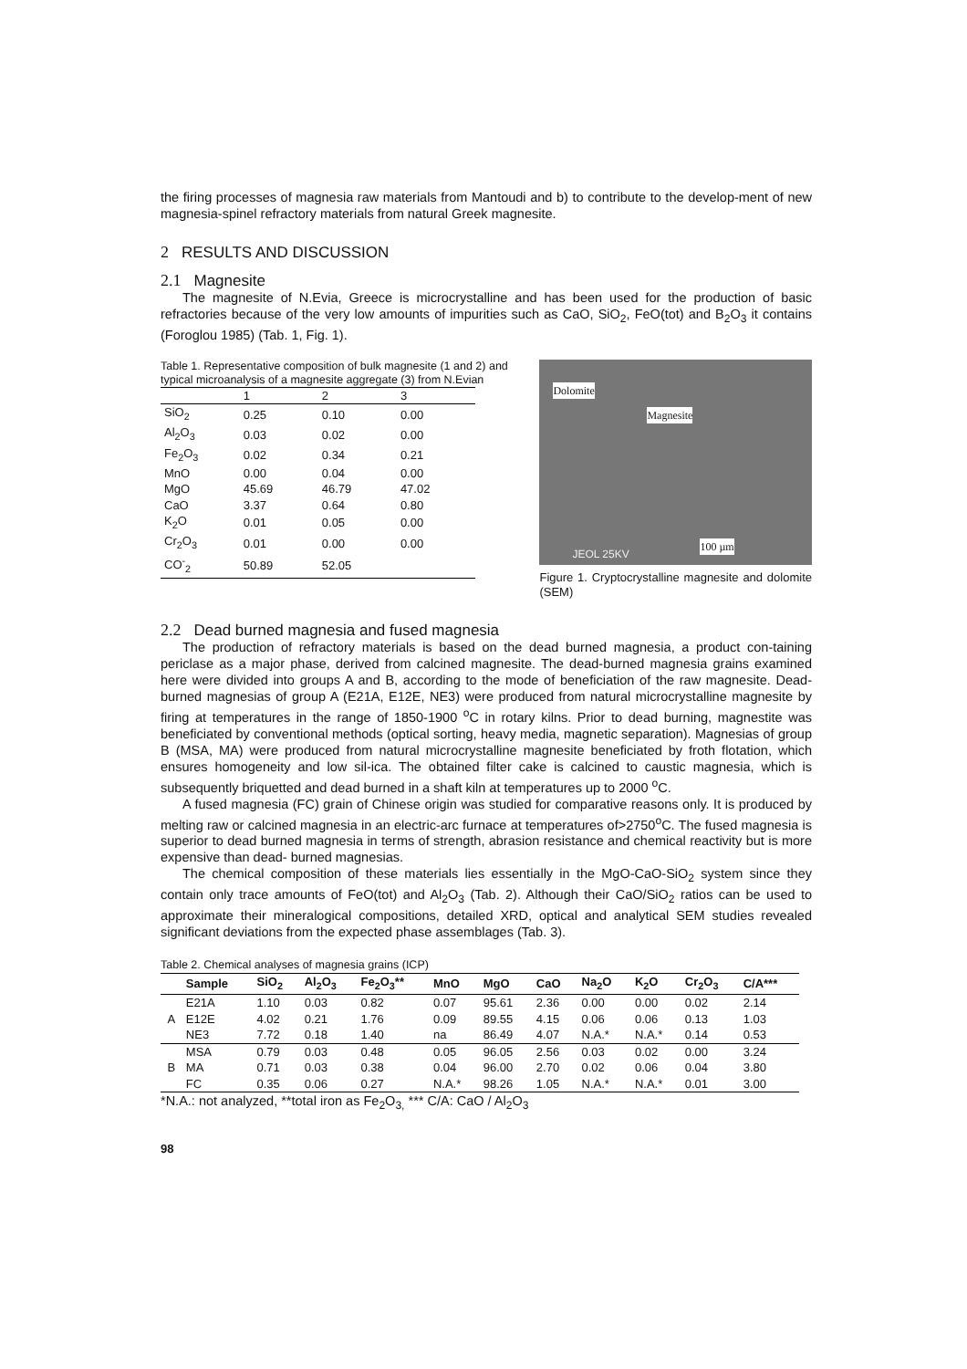the firing processes of magnesia raw materials from Mantoudi and b) to contribute to the develop-ment of new magnesia-spinel refractory materials from natural Greek magnesite.
2 RESULTS AND DISCUSSION
2.1 Magnesite
The magnesite of N.Evia, Greece is microcrystalline and has been used for the production of basic refractories because of the very low amounts of impurities such as CaO, SiO<sub>2</sub>, FeO(tot) and B<sub>2</sub>O<sub>3</sub> it contains (Foroglou 1985) (Tab. 1, Fig. 1).
Table 1. Representative composition of bulk magnesite (1 and 2) and typical microanalysis of a magnesite aggregate (3) from N.Evian
| | 1 | 2 | 3 |
| SiO<sub>2</sub> | 0.25 | 0.10 | 0.00 |
| Al<sub>2</sub>O<sub>3</sub> | 0.03 | 0.02 | 0.00 |
| Fe<sub>2</sub>O<sub>3</sub> | 0.02 | 0.34 | 0.21 |
| MnO | 0.00 | 0.04 | 0.00 |
| MgO | 45.69 | 46.79 | 47.02 |
| CaO | 3.37 | 0.64 | 0.80 |
| K<sub>2</sub>O | 0.01 | 0.05 | 0.00 |
| Cr<sub>2</sub>O<sub>3</sub> | 0.01 | 0.00 | 0.00 |
| CO<sup>-</sup><sub>2</sub> | 50.89 | 52.05 | |
Dolomite
Magnesite
100 µm
JEOL 25KV
Figure 1. Cryptocrystalline magnesite and dolomite (SEM)
2.2 Dead burned magnesia and fused magnesia
The production of refractory materials is based on the dead burned magnesia, a product con-taining periclase as a major phase, derived from calcined magnesite. The dead-burned magnesia grains examined here were divided into groups A and B, according to the mode of beneficiation of the raw magnesite. Dead-burned magnesias of group A (E21A, E12E, NE3) were produced from natural microcrystalline magnesite by firing at temperatures in the range of 1850-1900 <sup>o</sup>C in rotary kilns. Prior to dead burning, magnestite was beneficiated by conventional methods (optical sorting, heavy media, magnetic separation). Magnesias of group B (MSA, MA) were produced from natural microcrystalline magnesite beneficiated by froth flotation, which ensures homogeneity and low sil-ica. The obtained filter cake is calcined to caustic magnesia, which is subsequently briquetted and dead burned in a shaft kiln at temperatures up to 2000 <sup>o</sup>C.
A fused magnesia (FC) grain of Chinese origin was studied for comparative reasons only. It is produced by melting raw or calcined magnesia in an electric-arc furnace at temperatures of>2750<sup>o</sup>C. The fused magnesia is superior to dead burned magnesia in terms of strength, abrasion resistance and chemical reactivity but is more expensive than dead- burned magnesias.
The chemical composition of these materials lies essentially in the MgO-CaO-SiO<sub>2</sub> system since they contain only trace amounts of FeO(tot) and Al<sub>2</sub>O<sub>3</sub> (Tab. 2). Although their CaO/SiO<sub>2</sub> ratios can be used to approximate their mineralogical compositions, detailed XRD, optical and analytical SEM studies revealed significant deviations from the expected phase assemblages (Tab. 3).
Table 2. Chemical analyses of magnesia grains (ICP)
| | Sample | SiO<sub>2</sub> | Al<sub>2</sub>O<sub>3</sub> | Fe<sub>2</sub>O<sub>3</sub>** | MnO | MgO | CaO | Na<sub>2</sub>O | K<sub>2</sub>O | Cr<sub>2</sub>O<sub>3</sub> | C/A*** |
| --- | --- | --- | --- | --- | --- | --- | --- | --- | --- | --- | --- |
| A | E21A | 1.10 | 0.03 | 0.82 | 0.07 | 95.61 | 2.36 | 0.00 | 0.00 | 0.02 | 2.14 |
| | E12E | 4.02 | 0.21 | 1.76 | 0.09 | 89.55 | 4.15 | 0.06 | 0.06 | 0.13 | 1.03 |
| | NE3 | 7.72 | 0.18 | 1.40 | na | 86.49 | 4.07 | N.A.* | N.A.* | 0.14 | 0.53 |
| B | MSA | 0.79 | 0.03 | 0.48 | 0.05 | 96.05 | 2.56 | 0.03 | 0.02 | 0.00 | 3.24 |
| | MA | 0.71 | 0.03 | 0.38 | 0.04 | 96.00 | 2.70 | 0.02 | 0.06 | 0.04 | 3.80 |
| | FC | 0.35 | 0.06 | 0.27 | N.A.* | 98.26 | 1.05 | N.A.* | N.A.* | 0.01 | 3.00 |
*N.A.: not analyzed, **total iron as Fe<sub>2</sub>O<sub>3,</sub> *** C/A: CaO / Al<sub>2</sub>O<sub>3</sub>
98